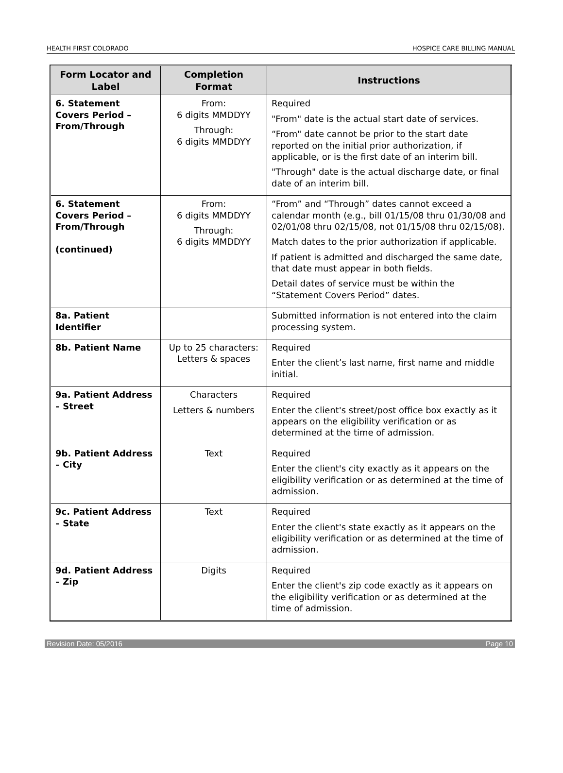HEALTH FIRST COLORADO HOSPICE CARE BILLING MANUAL
| Form Locator and Label | Completion Format | Instructions |
| --- | --- | --- |
| 6. Statement Covers Period – From/Through | From: 6 digits MMDDYY Through: 6 digits MMDDYY | Required "From" date is the actual start date of services. “From" date cannot be prior to the start date reported on the initial prior authorization, if applicable, or is the first date of an interim bill. "Through" date is the actual discharge date, or final date of an interim bill. |
| 6. Statement Covers Period – From/Through (continued) | From: 6 digits MMDDYY Through: 6 digits MMDDYY | “From” and “Through” dates cannot exceed a calendar month (e.g., bill 01/15/08 thru 01/30/08 and 02/01/08 thru 02/15/08, not 01/15/08 thru 02/15/08). Match dates to the prior authorization if applicable. If patient is admitted and discharged the same date, that date must appear in both fields. Detail dates of service must be within the “Statement Covers Period” dates. |
| 8a. Patient Identifier | | Submitted information is not entered into the claim processing system. |
| 8b. Patient Name | Up to 25 characters: Letters & spaces | Required Enter the client’s last name, first name and middle initial. |
| 9a. Patient Address – Street | Characters Letters & numbers | Required Enter the client's street/post office box exactly as it appears on the eligibility verification or as determined at the time of admission. |
| 9b. Patient Address – City | Text | Required Enter the client's city exactly as it appears on the eligibility verification or as determined at the time of admission. |
| 9c. Patient Address – State | Text | Required Enter the client's state exactly as it appears on the eligibility verification or as determined at the time of admission. |
| 9d. Patient Address – Zip | Digits | Required Enter the client's zip code exactly as it appears on the eligibility verification or as determined at the time of admission. |
Revision Date: 05/2016 Page 10